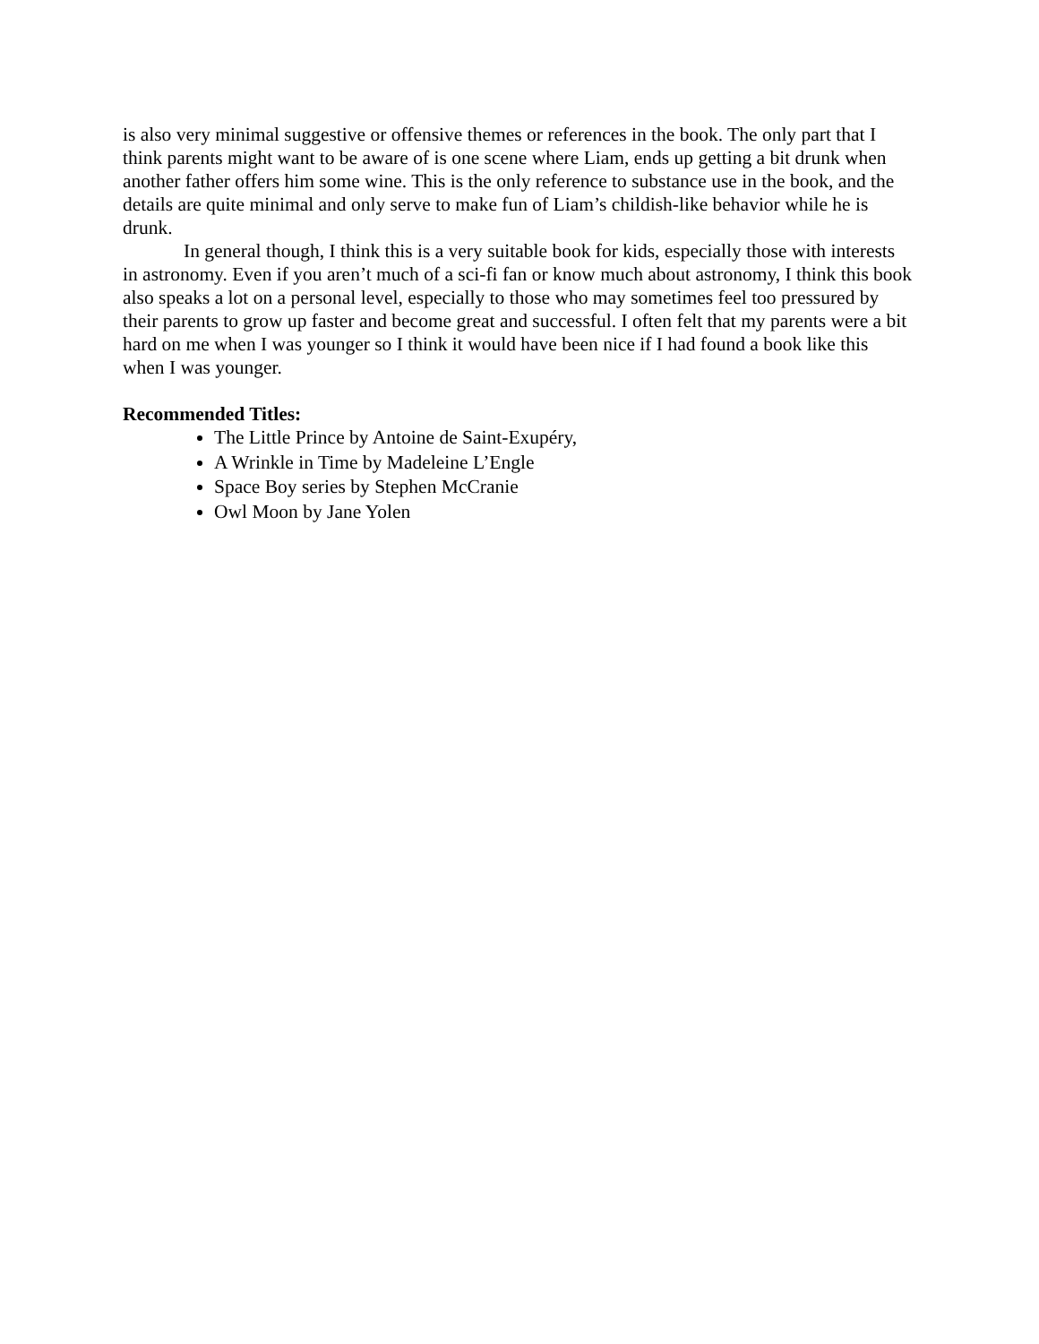is also very minimal suggestive or offensive themes or references in the book. The only part that I think parents might want to be aware of is one scene where Liam, ends up getting a bit drunk when another father offers him some wine. This is the only reference to substance use in the book, and the details are quite minimal and only serve to make fun of Liam’s childish-like behavior while he is drunk.
In general though, I think this is a very suitable book for kids, especially those with interests in astronomy. Even if you aren’t much of a sci-fi fan or know much about astronomy, I think this book also speaks a lot on a personal level, especially to those who may sometimes feel too pressured by their parents to grow up faster and become great and successful. I often felt that my parents were a bit hard on me when I was younger so I think it would have been nice if I had found a book like this when I was younger.
Recommended Titles:
The Little Prince by Antoine de Saint-Exupéry,
A Wrinkle in Time by Madeleine L’Engle
Space Boy series by Stephen McCranie
Owl Moon by Jane Yolen